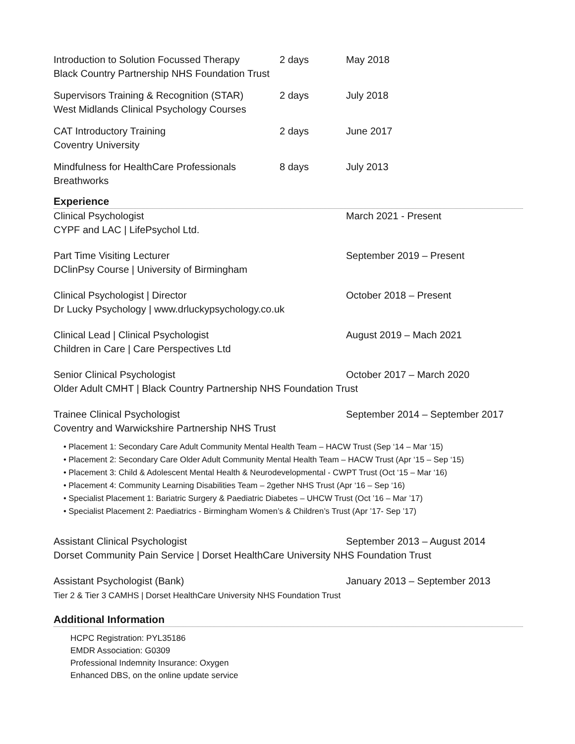Introduction to Solution Focussed Therapy 2 days May 2018
Black Country Partnership NHS Foundation Trust
Supervisors Training & Recognition (STAR) 2 days July 2018
West Midlands Clinical Psychology Courses
CAT Introductory Training 2 days June 2017
Coventry University
Mindfulness for HealthCare Professionals 8 days July 2013
Breathworks
Experience
Clinical Psychologist March 2021 - Present
CYPF and LAC | LifePsychol Ltd.
Part Time Visiting Lecturer September 2019 – Present
DClinPsy Course | University of Birmingham
Clinical Psychologist | Director October 2018 – Present
Dr Lucky Psychology | www.drluckypsychology.co.uk
Clinical Lead | Clinical Psychologist August 2019 – Mach 2021
Children in Care | Care Perspectives Ltd
Senior Clinical Psychologist October 2017 – March 2020
Older Adult CMHT | Black Country Partnership NHS Foundation Trust
Trainee Clinical Psychologist September 2014 – September 2017
Coventry and Warwickshire Partnership NHS Trust
• Placement 1: Secondary Care Adult Community Mental Health Team – HACW Trust (Sep ‘14 – Mar ‘15)
• Placement 2: Secondary Care Older Adult Community Mental Health Team – HACW Trust (Apr ‘15 – Sep ‘15)
• Placement 3: Child & Adolescent Mental Health & Neurodevelopmental - CWPT Trust (Oct ‘15 – Mar ‘16)
• Placement 4: Community Learning Disabilities Team – 2gether NHS Trust (Apr ‘16 – Sep ‘16)
• Specialist Placement 1: Bariatric Surgery & Paediatric Diabetes – UHCW Trust (Oct ’16 – Mar ’17)
• Specialist Placement 2: Paediatrics - Birmingham Women’s & Children’s Trust (Apr ’17- Sep ’17)
Assistant Clinical Psychologist September 2013 – August 2014
Dorset Community Pain Service | Dorset HealthCare University NHS Foundation Trust
Assistant Psychologist (Bank) January 2013 – September 2013
Tier 2 & Tier 3 CAMHS | Dorset HealthCare University NHS Foundation Trust
Additional Information
HCPC Registration: PYL35186
EMDR Association: G0309
Professional Indemnity Insurance: Oxygen
Enhanced DBS, on the online update service